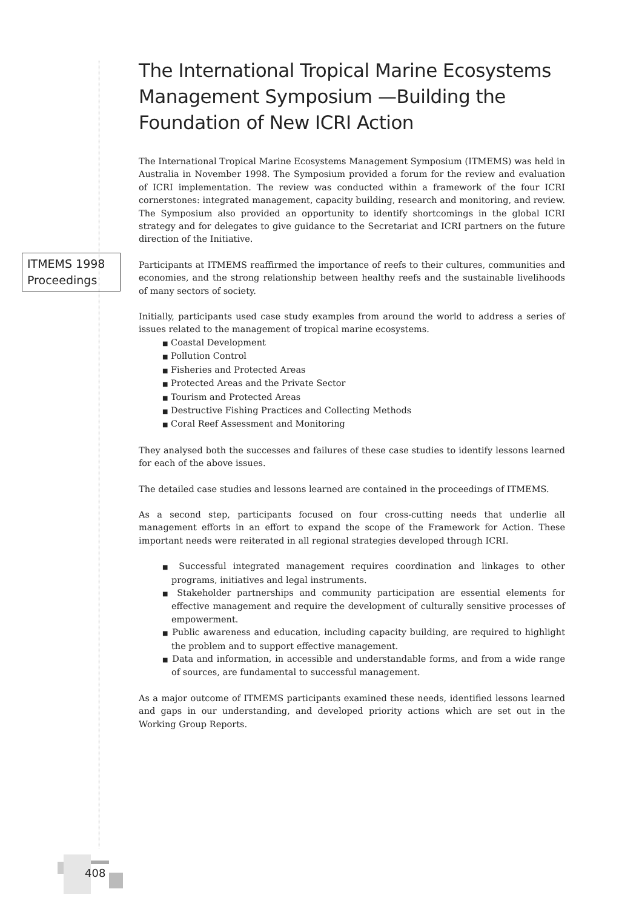ITMEMS 1998 Proceedings
The International Tropical Marine Ecosystems Management Symposium —Building the Foundation of New ICRI Action
The International Tropical Marine Ecosystems Management Symposium (ITMEMS) was held in Australia in November 1998. The Symposium provided a forum for the review and evaluation of ICRI implementation. The review was conducted within a framework of the four ICRI cornerstones: integrated management, capacity building, research and monitoring, and review. The Symposium also provided an opportunity to identify shortcomings in the global ICRI strategy and for delegates to give guidance to the Secretariat and ICRI partners on the future direction of the Initiative.
Participants at ITMEMS reaffirmed the importance of reefs to their cultures, communities and economies, and the strong relationship between healthy reefs and the sustainable livelihoods of many sectors of society.
Initially, participants used case study examples from around the world to address a series of issues related to the management of tropical marine ecosystems.
■ Coastal Development
■ Pollution Control
■ Fisheries and Protected Areas
■ Protected Areas and the Private Sector
■ Tourism and Protected Areas
■ Destructive Fishing Practices and Collecting Methods
■ Coral Reef Assessment and Monitoring
They analysed both the successes and failures of these case studies to identify lessons learned for each of the above issues.
The detailed case studies and lessons learned are contained in the proceedings of ITMEMS.
As a second step, participants focused on four cross-cutting needs that underlie all management efforts in an effort to expand the scope of the Framework for Action. These important needs were reiterated in all regional strategies developed through ICRI.
■ Successful integrated management requires coordination and linkages to other programs, initiatives and legal instruments.
■ Stakeholder partnerships and community participation are essential elements for effective management and require the development of culturally sensitive processes of empowerment.
■ Public awareness and education, including capacity building, are required to highlight the problem and to support effective management.
■ Data and information, in accessible and understandable forms, and from a wide range of sources, are fundamental to successful management.
As a major outcome of ITMEMS participants examined these needs, identified lessons learned and gaps in our understanding, and developed priority actions which are set out in the Working Group Reports.
408